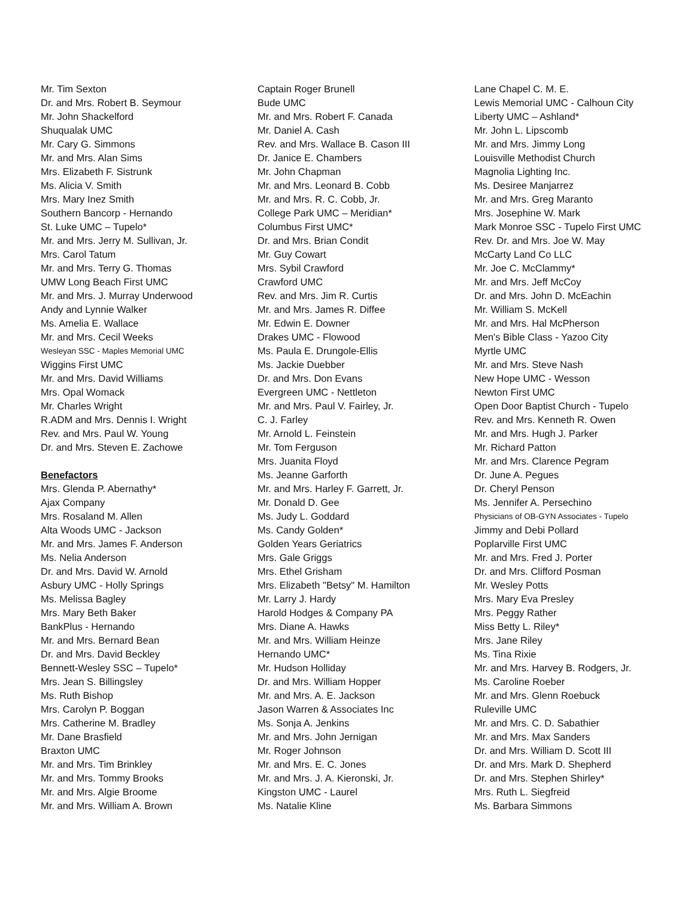Mr. Tim Sexton
Dr. and Mrs. Robert B. Seymour
Mr. John Shackelford
Shuqualak UMC
Mr. Cary G. Simmons
Mr. and Mrs. Alan Sims
Mrs. Elizabeth F. Sistrunk
Ms. Alicia V. Smith
Mrs. Mary Inez Smith
Southern Bancorp - Hernando
St. Luke UMC – Tupelo*
Mr. and Mrs. Jerry M. Sullivan, Jr.
Mrs. Carol Tatum
Mr. and Mrs. Terry G. Thomas
UMW Long Beach First UMC
Mr. and Mrs. J. Murray Underwood
Andy and Lynnie Walker
Ms. Amelia E. Wallace
Mr. and Mrs. Cecil Weeks
Wesleyan SSC - Maples Memorial UMC
Wiggins First UMC
Mr. and Mrs. David Williams
Mrs. Opal Womack
Mr. Charles Wright
R.ADM and Mrs. Dennis I. Wright
Rev. and Mrs. Paul W. Young
Dr. and Mrs. Steven E. Zachowe
Benefactors
Mrs. Glenda P. Abernathy*
Ajax Company
Mrs. Rosaland M. Allen
Alta Woods UMC - Jackson
Mr. and Mrs. James F. Anderson
Ms. Nelia Anderson
Dr. and Mrs. David W. Arnold
Asbury UMC - Holly Springs
Ms. Melissa Bagley
Mrs. Mary Beth Baker
BankPlus - Hernando
Mr. and Mrs. Bernard Bean
Dr. and Mrs. David Beckley
Bennett-Wesley SSC – Tupelo*
Mrs. Jean S. Billingsley
Ms. Ruth Bishop
Mrs. Carolyn P. Boggan
Mrs. Catherine M. Bradley
Mr. Dane Brasfield
Braxton UMC
Mr. and Mrs. Tim Brinkley
Mr. and Mrs. Tommy Brooks
Mr. and Mrs. Algie Broome
Mr. and Mrs. William A. Brown
Captain Roger Brunell
Bude UMC
Mr. and Mrs. Robert F. Canada
Mr. Daniel A. Cash
Rev. and Mrs. Wallace B. Cason III
Dr. Janice E. Chambers
Mr. John Chapman
Mr. and Mrs. Leonard B. Cobb
Mr. and Mrs. R. C. Cobb, Jr.
College Park UMC – Meridian*
Columbus First UMC*
Dr. and Mrs. Brian Condit
Mr. Guy Cowart
Mrs. Sybil Crawford
Crawford UMC
Rev. and Mrs. Jim R. Curtis
Mr. and Mrs. James R. Diffee
Mr. Edwin E. Downer
Drakes UMC - Flowood
Ms. Paula E. Drungole-Ellis
Ms. Jackie Duebber
Dr. and Mrs. Don Evans
Evergreen UMC - Nettleton
Mr. and Mrs. Paul V. Fairley, Jr.
C. J. Farley
Mr. Arnold L. Feinstein
Mr. Tom Ferguson
Mrs. Juanita Floyd
Ms. Jeanne Garforth
Mr. and Mrs. Harley F. Garrett, Jr.
Mr. Donald D. Gee
Ms. Judy L. Goddard
Ms. Candy Golden*
Golden Years Geriatrics
Mrs. Gale Griggs
Mrs. Ethel Grisham
Mrs. Elizabeth "Betsy" M. Hamilton
Mr. Larry J. Hardy
Harold Hodges & Company PA
Mrs. Diane A. Hawks
Mr. and Mrs. William Heinze
Hernando UMC*
Mr. Hudson Holliday
Dr. and Mrs. William Hopper
Mr. and Mrs. A. E. Jackson
Jason Warren & Associates Inc
Ms. Sonja A. Jenkins
Mr. and Mrs. John Jernigan
Mr. Roger Johnson
Mr. and Mrs. E. C. Jones
Mr. and Mrs. J. A. Kieronski, Jr.
Kingston UMC - Laurel
Ms. Natalie Kline
Lane Chapel C. M. E.
Lewis Memorial UMC - Calhoun City
Liberty UMC – Ashland*
Mr. John L. Lipscomb
Mr. and Mrs. Jimmy Long
Louisville Methodist Church
Magnolia Lighting Inc.
Ms. Desiree Manjarrez
Mr. and Mrs. Greg Maranto
Mrs. Josephine W. Mark
Mark Monroe SSC - Tupelo First UMC
Rev. Dr. and Mrs. Joe W. May
McCarty Land Co LLC
Mr. Joe C. McClammy*
Mr. and Mrs. Jeff McCoy
Dr. and Mrs. John D. McEachin
Mr. William S. McKell
Mr. and Mrs. Hal McPherson
Men's Bible Class - Yazoo City
Myrtle UMC
Mr. and Mrs. Steve Nash
New Hope UMC - Wesson
Newton First UMC
Open Door Baptist Church - Tupelo
Rev. and Mrs. Kenneth R. Owen
Mr. and Mrs. Hugh J. Parker
Mr. Richard Patton
Mr. and Mrs. Clarence Pegram
Dr. June A. Pegues
Dr. Cheryl Penson
Ms. Jennifer A. Persechino
Physicians of OB-GYN Associates - Tupelo
Jimmy and Debi Pollard
Poplarville First UMC
Mr. and Mrs. Fred J. Porter
Dr. and Mrs. Clifford Posman
Mr. Wesley Potts
Mrs. Mary Eva Presley
Mrs. Peggy Rather
Miss Betty L. Riley*
Mrs. Jane Riley
Ms. Tina Rixie
Mr. and Mrs. Harvey B. Rodgers, Jr.
Ms. Caroline Roeber
Mr. and Mrs. Glenn Roebuck
Ruleville UMC
Mr. and Mrs. C. D. Sabathier
Mr. and Mrs. Max Sanders
Dr. and Mrs. William D. Scott III
Dr. and Mrs. Mark D. Shepherd
Dr. and Mrs. Stephen Shirley*
Mrs. Ruth L. Siegfreid
Ms. Barbara Simmons